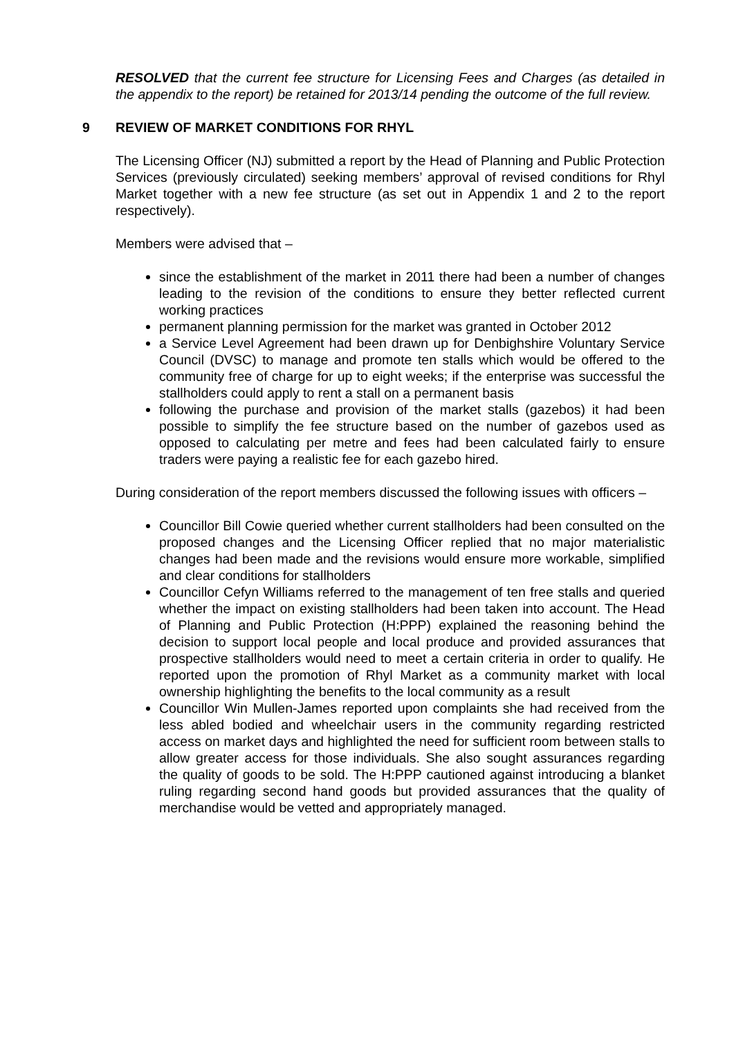RESOLVED that the current fee structure for Licensing Fees and Charges (as detailed in the appendix to the report) be retained for 2013/14 pending the outcome of the full review.
9 REVIEW OF MARKET CONDITIONS FOR RHYL
The Licensing Officer (NJ) submitted a report by the Head of Planning and Public Protection Services (previously circulated) seeking members’ approval of revised conditions for Rhyl Market together with a new fee structure (as set out in Appendix 1 and 2 to the report respectively).
Members were advised that –
since the establishment of the market in 2011 there had been a number of changes leading to the revision of the conditions to ensure they better reflected current working practices
permanent planning permission for the market was granted in October 2012
a Service Level Agreement had been drawn up for Denbighshire Voluntary Service Council (DVSC) to manage and promote ten stalls which would be offered to the community free of charge for up to eight weeks; if the enterprise was successful the stallholders could apply to rent a stall on a permanent basis
following the purchase and provision of the market stalls (gazebos) it had been possible to simplify the fee structure based on the number of gazebos used as opposed to calculating per metre and fees had been calculated fairly to ensure traders were paying a realistic fee for each gazebo hired.
During consideration of the report members discussed the following issues with officers –
Councillor Bill Cowie queried whether current stallholders had been consulted on the proposed changes and the Licensing Officer replied that no major materialistic changes had been made and the revisions would ensure more workable, simplified and clear conditions for stallholders
Councillor Cefyn Williams referred to the management of ten free stalls and queried whether the impact on existing stallholders had been taken into account. The Head of Planning and Public Protection (H:PPP) explained the reasoning behind the decision to support local people and local produce and provided assurances that prospective stallholders would need to meet a certain criteria in order to qualify. He reported upon the promotion of Rhyl Market as a community market with local ownership highlighting the benefits to the local community as a result
Councillor Win Mullen-James reported upon complaints she had received from the less abled bodied and wheelchair users in the community regarding restricted access on market days and highlighted the need for sufficient room between stalls to allow greater access for those individuals. She also sought assurances regarding the quality of goods to be sold. The H:PPP cautioned against introducing a blanket ruling regarding second hand goods but provided assurances that the quality of merchandise would be vetted and appropriately managed.